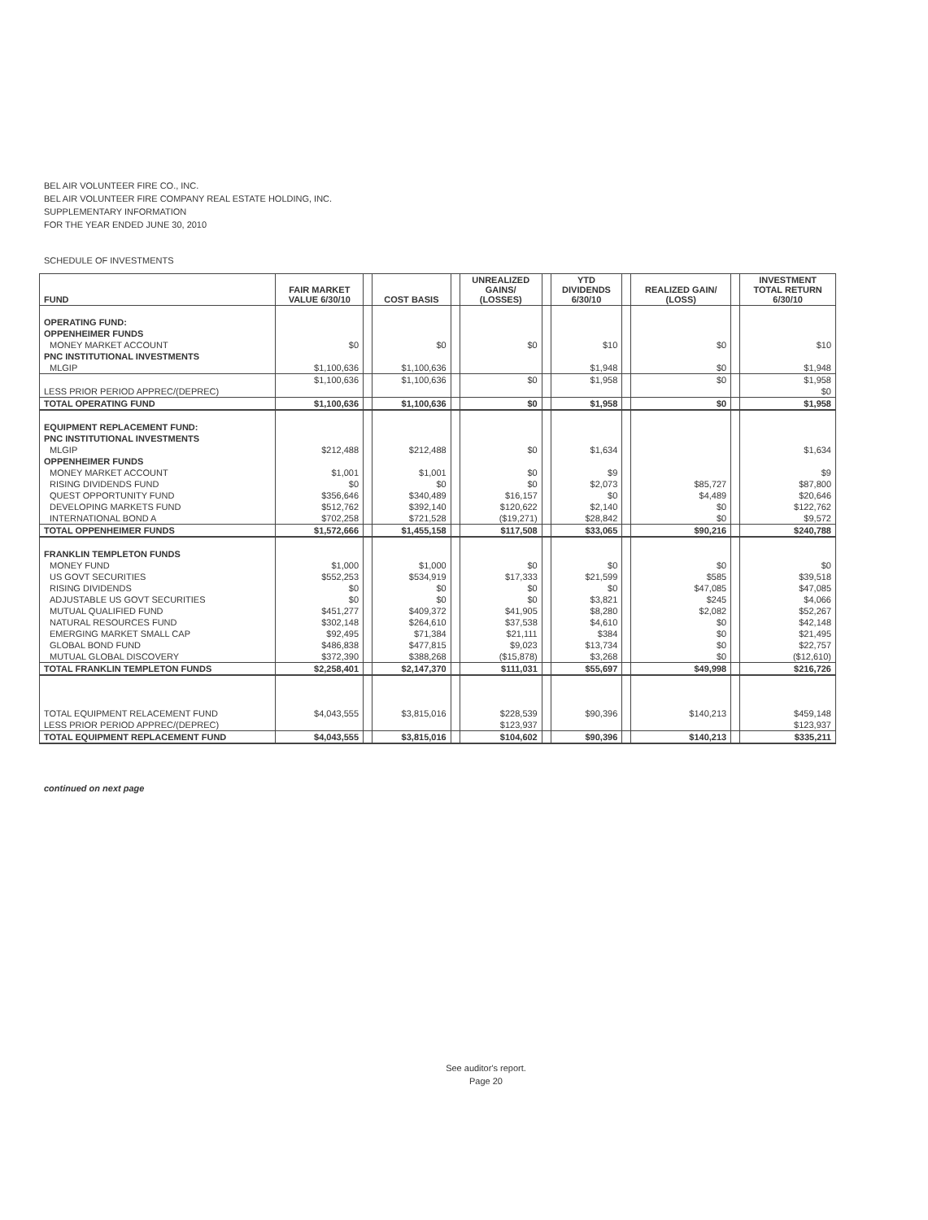BEL AIR VOLUNTEER FIRE CO., INC.
BEL AIR VOLUNTEER FIRE COMPANY REAL ESTATE HOLDING, INC.
SUPPLEMENTARY INFORMATION
FOR THE YEAR ENDED JUNE 30, 2010
SCHEDULE OF INVESTMENTS
| FUND | FAIR MARKET VALUE 6/30/10 | | COST BASIS | | UNREALIZED GAINS/ (LOSSES) | | YTD DIVIDENDS 6/30/10 | | REALIZED GAIN/ (LOSS) | | INVESTMENT TOTAL RETURN 6/30/10 |
| --- | --- | --- | --- | --- | --- | --- | --- | --- | --- | --- | --- |
| OPERATING FUND: | | | | | | | | | | | |
| OPPENHEIMER FUNDS | | | | | | | | | | | |
| MONEY MARKET ACCOUNT | $0 | | $0 | | $0 | | $10 | | $0 | | $10 |
| PNC INSTITUTIONAL INVESTMENTS | | | | | | | | | | | |
| MLGIP | $1,100,636 | | $1,100,636 | | | | $1,948 | | $0 | | $1,948 |
| | $1,100,636 | | $1,100,636 | | $0 | | $1,958 | | $0 | | $1,958 |
| LESS PRIOR PERIOD APPREC/(DEPREC) | | | | | | | | | | | $0 |
| TOTAL OPERATING FUND | $1,100,636 | | $1,100,636 | | $0 | | $1,958 | | $0 | | $1,958 |
| EQUIPMENT REPLACEMENT FUND: | | | | | | | | | | | |
| PNC INSTITUTIONAL INVESTMENTS | | | | | | | | | | | |
| MLGIP | $212,488 | | $212,488 | | $0 | | $1,634 | | | | $1,634 |
| OPPENHEIMER FUNDS | | | | | | | | | | | |
| MONEY MARKET ACCOUNT | $1,001 | | $1,001 | | $0 | | $9 | | | | $9 |
| RISING DIVIDENDS FUND | $0 | | $0 | | $0 | | $2,073 | | $85,727 | | $87,800 |
| QUEST OPPORTUNITY FUND | $356,646 | | $340,489 | | $16,157 | | $0 | | $4,489 | | $20,646 |
| DEVELOPING MARKETS FUND | $512,762 | | $392,140 | | $120,622 | | $2,140 | | $0 | | $122,762 |
| INTERNATIONAL BOND A | $702,258 | | $721,528 | | ($19,271) | | $28,842 | | $0 | | $9,572 |
| TOTAL OPPENHEIMER FUNDS | $1,572,666 | | $1,455,158 | | $117,508 | | $33,065 | | $90,216 | | $240,788 |
| FRANKLIN TEMPLETON FUNDS | | | | | | | | | | | |
| MONEY FUND | $1,000 | | $1,000 | | $0 | | $0 | | $0 | | $0 |
| US GOVT SECURITIES | $552,253 | | $534,919 | | $17,333 | | $21,599 | | $585 | | $39,518 |
| RISING DIVIDENDS | $0 | | $0 | | $0 | | $0 | | $47,085 | | $47,085 |
| ADJUSTABLE US GOVT SECURITIES | $0 | | $0 | | $0 | | $3,821 | | $245 | | $4,066 |
| MUTUAL QUALIFIED FUND | $451,277 | | $409,372 | | $41,905 | | $8,280 | | $2,082 | | $52,267 |
| NATURAL RESOURCES FUND | $302,148 | | $264,610 | | $37,538 | | $4,610 | | $0 | | $42,148 |
| EMERGING MARKET SMALL CAP | $92,495 | | $71,384 | | $21,111 | | $384 | | $0 | | $21,495 |
| GLOBAL BOND FUND | $486,838 | | $477,815 | | $9,023 | | $13,734 | | $0 | | $22,757 |
| MUTUAL GLOBAL DISCOVERY | $372,390 | | $388,268 | | ($15,878) | | $3,268 | | $0 | | ($12,610) |
| TOTAL FRANKLIN TEMPLETON FUNDS | $2,258,401 | | $2,147,370 | | $111,031 | | $55,697 | | $49,998 | | $216,726 |
| TOTAL EQUIPMENT RELACEMENT FUND | $4,043,555 | | $3,815,016 | | $228,539 | | $90,396 | | $140,213 | | $459,148 |
| LESS PRIOR PERIOD APPREC/(DEPREC) | | | | | $123,937 | | | | | | $123,937 |
| TOTAL EQUIPMENT REPLACEMENT FUND | $4,043,555 | | $3,815,016 | | $104,602 | | $90,396 | | $140,213 | | $335,211 |
continued on next page
See auditor's report.
Page 20